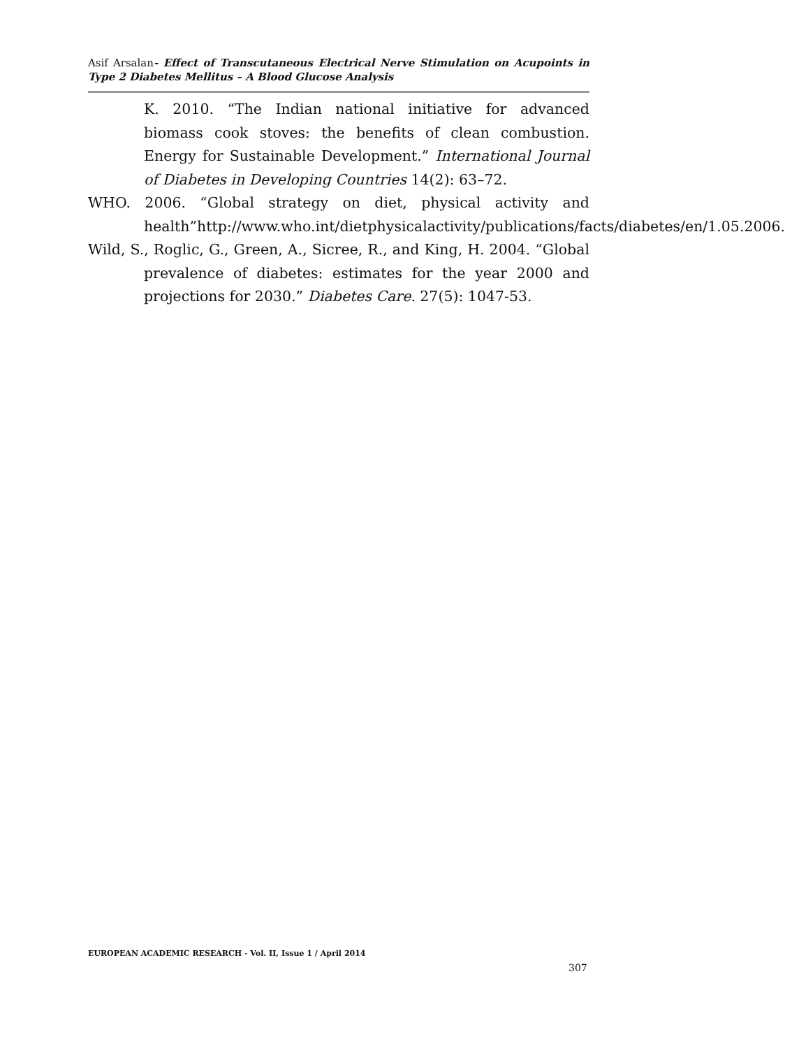Asif Arsalan- Effect of Transcutaneous Electrical Nerve Stimulation on Acupoints in Type 2 Diabetes Mellitus – A Blood Glucose Analysis
K. 2010. “The Indian national initiative for advanced biomass cook stoves: the benefits of clean combustion. Energy for Sustainable Development.” International Journal of Diabetes in Developing Countries 14(2): 63–72.
WHO. 2006. “Global strategy on diet, physical activity and health”http://www.who.int/dietphysicalactivity/publications/facts/diabetes/en/1.05.2006.
Wild, S., Roglic, G., Green, A., Sicree, R., and King, H. 2004. “Global prevalence of diabetes: estimates for the year 2000 and projections for 2030.” Diabetes Care. 27(5): 1047-53.
EUROPEAN ACADEMIC RESEARCH - Vol. II, Issue 1 / April 2014
307